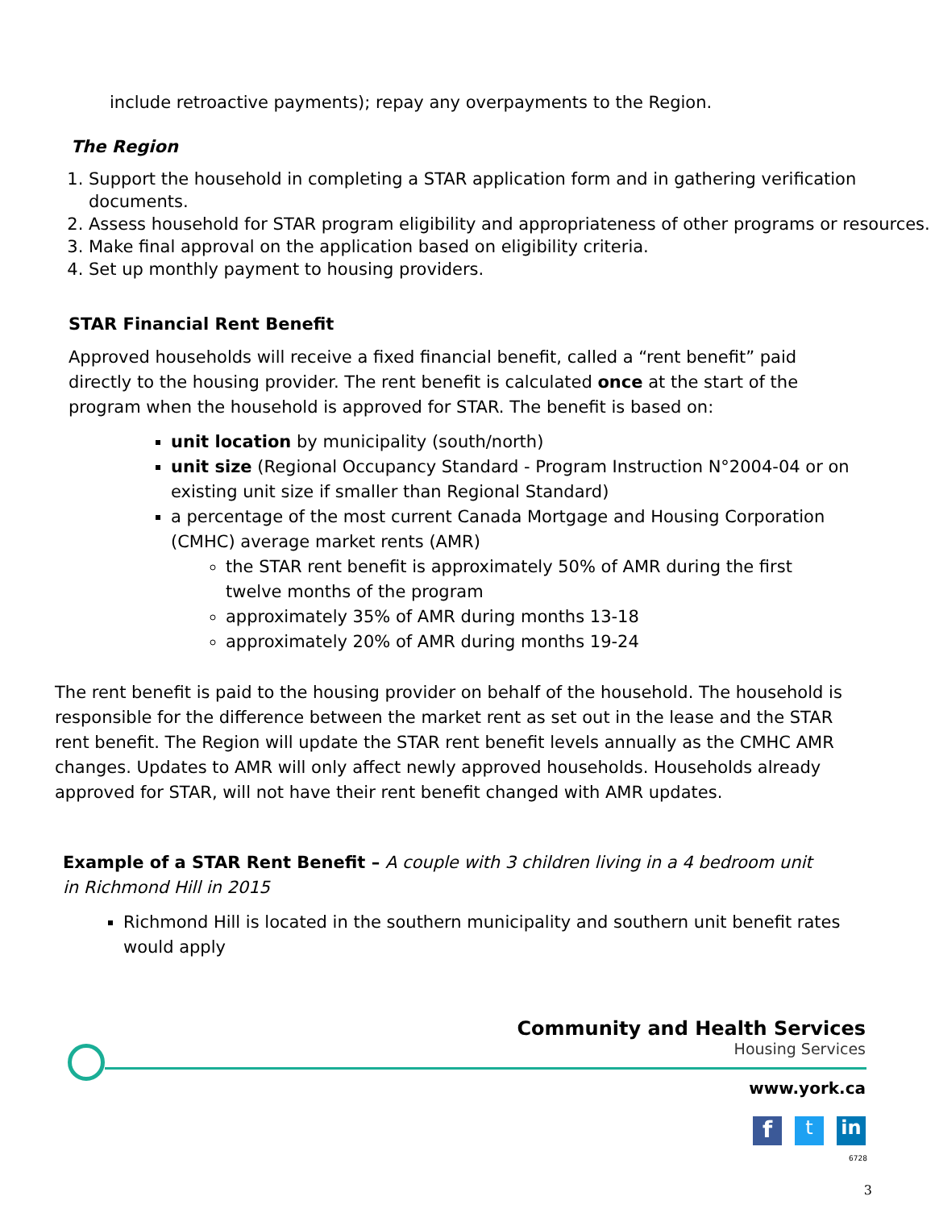include retroactive payments); repay any overpayments to the Region.
The Region
1. Support the household in completing a STAR application form and in gathering verification documents.
2. Assess household for STAR program eligibility and appropriateness of other programs or resources.
3. Make final approval on the application based on eligibility criteria.
4. Set up monthly payment to housing providers.
STAR Financial Rent Benefit
Approved households will receive a fixed financial benefit, called a “rent benefit” paid directly to the housing provider. The rent benefit is calculated once at the start of the program when the household is approved for STAR. The benefit is based on:
unit location by municipality (south/north)
unit size (Regional Occupancy Standard - Program Instruction N°2004-04 or on existing unit size if smaller than Regional Standard)
a percentage of the most current Canada Mortgage and Housing Corporation (CMHC) average market rents (AMR)
the STAR rent benefit is approximately 50% of AMR during the first twelve months of the program
approximately 35% of AMR during months 13-18
approximately 20% of AMR during months 19-24
The rent benefit is paid to the housing provider on behalf of the household. The household is responsible for the difference between the market rent as set out in the lease and the STAR rent benefit. The Region will update the STAR rent benefit levels annually as the CMHC AMR changes. Updates to AMR will only affect newly approved households. Households already approved for STAR, will not have their rent benefit changed with AMR updates.
Example of a STAR Rent Benefit – A couple with 3 children living in a 4 bedroom unit in Richmond Hill in 2015
Richmond Hill is located in the southern municipality and southern unit benefit rates would apply
Community and Health Services
Housing Services
www.york.ca
f t in
6728
3